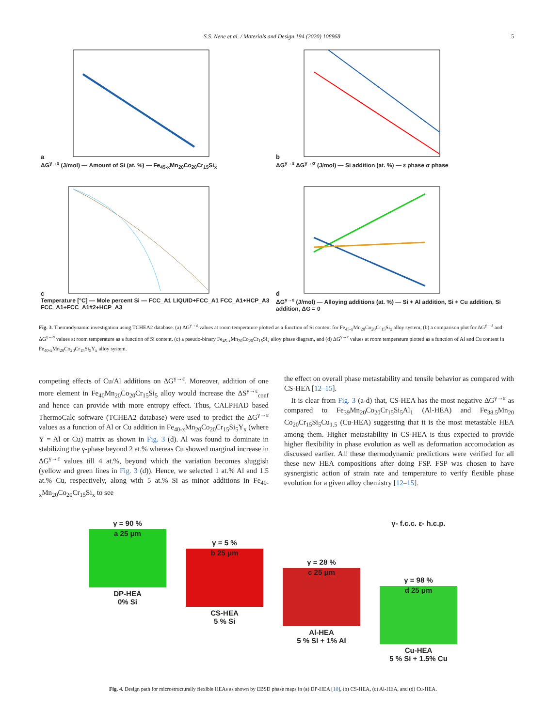S.S. Nene et al. / Materials and Design 194 (2020) 108968 5
a
ΔG<sup>γ→ε</sup> (J/mol) — Amount of Si (at. %) — Fe<sub>45-x</sub>Mn<sub>20</sub>Co<sub>20</sub>Cr<sub>15</sub>Si<sub>x</sub>
b
ΔG<sup>γ→ε</sup> ΔG<sup>γ→σ</sup> (J/mol) — Si addition (at. %) — ε phase σ phase
c
Temperature [°C] — Mole percent Si — FCC_A1 LIQUID+FCC_A1 FCC_A1+HCP_A3 FCC_A1+FCC_A1#2+HCP_A3
d
ΔG<sup>γ→ε</sup> (J/mol) — Alloying additions (at. %) — Si + Al addition, Si + Cu addition, Si addition, ΔG = 0
Fig. 3. Thermodynamic investigation using TCHEA2 database. (a) ΔG<sup>γ→ε</sup> values at room temperature plotted as a function of Si content for Fe<sub>45-x</sub>Mn<sub>20</sub>Co<sub>20</sub>Cr<sub>15</sub>Si<sub>x</sub> alloy system, (b) a comparison plot for ΔG<sup>γ→ε</sup> and ΔG<sup>γ→σ</sup> values at room temperature as a function of Si content, (c) a pseudo-binary Fe<sub>45-x</sub>Mn<sub>20</sub>Co<sub>20</sub>Cr<sub>15</sub>Si<sub>x</sub> alloy phase diagram, and (d) ΔG<sup>γ→ε</sup> values at room temperature plotted as a function of Al and Cu content in Fe<sub>40-x</sub>Mn<sub>20</sub>Co<sub>20</sub>Cr<sub>15</sub>Si<sub>5</sub>Y<sub>x</sub> alloy system.
competing effects of Cu/Al additions on ΔG<sup>γ→ε</sup>. Moreover, addition of one more element in Fe<sub>40</sub>Mn<sub>20</sub>Co<sub>20</sub>Cr<sub>15</sub>Si<sub>5</sub> alloy would increase the ΔS<sup>γ→ε</sup><sub>conf</sub> and hence can provide with more entropy effect. Thus, CALPHAD based ThermoCalc software (TCHEA2 database) were used to predict the ΔG<sup>γ→ε</sup> values as a function of Al or Cu addition in Fe<sub>40-x</sub>Mn<sub>20</sub>Co<sub>20</sub>Cr<sub>15</sub>Si<sub>5</sub>Y<sub>x</sub> (where Y = Al or Cu) matrix as shown in Fig. 3 (d). Al was found to dominate in stabilizing the γ-phase beyond 2 at.% whereas Cu showed marginal increase in ΔG<sup>γ→ε</sup> values till 4 at.%, beyond which the variation becomes sluggish (yellow and green lines in Fig. 3 (d)). Hence, we selected 1 at.% Al and 1.5 at.% Cu, respectively, along with 5 at.% Si as minor additions in Fe<sub>40-x</sub>Mn<sub>20</sub>Co<sub>20</sub>Cr<sub>15</sub>Si<sub>x</sub> to see
the effect on overall phase metastability and tensile behavior as compared with CS-HEA [12–15].
It is clear from Fig. 3 (a-d) that, CS-HEA has the most negative ΔG<sup>γ→ε</sup> as compared to Fe<sub>39</sub>Mn<sub>20</sub>Co<sub>20</sub>Cr<sub>15</sub>Si<sub>5</sub>Al<sub>1</sub> (Al-HEA) and Fe<sub>38.5</sub>Mn<sub>20</sub> Co<sub>20</sub>Cr<sub>15</sub>Si<sub>5</sub>Cu<sub>1.5</sub> (Cu-HEA) suggesting that it is the most metastable HEA among them. Higher metastability in CS-HEA is thus expected to provide higher flexibility in phase evolution as well as deformation accomodation as discussed earlier. All these thermodynamic predictions were verified for all these new HEA compositions after doing FSP. FSP was chosen to have sysnergistic action of strain rate and temperature to verify flexible phase evolution for a given alloy chemistry [12–15].
γ = 90 %
a 25 μm
DP-HEA
0% Si
γ = 5 %
b 25 μm
CS-HEA
5 % Si
γ = 28 %
c 25 μm
Al-HEA
5 % Si + 1% Al
γ- f.c.c. ε- h.c.p.
γ = 98 %
d 25 μm
Cu-HEA
5 % Si + 1.5% Cu
Fig. 4. Design path for microstructurally flexible HEAs as shown by EBSD phase maps in (a) DP-HEA [10], (b) CS-HEA, (c) Al-HEA, and (d) Cu-HEA.